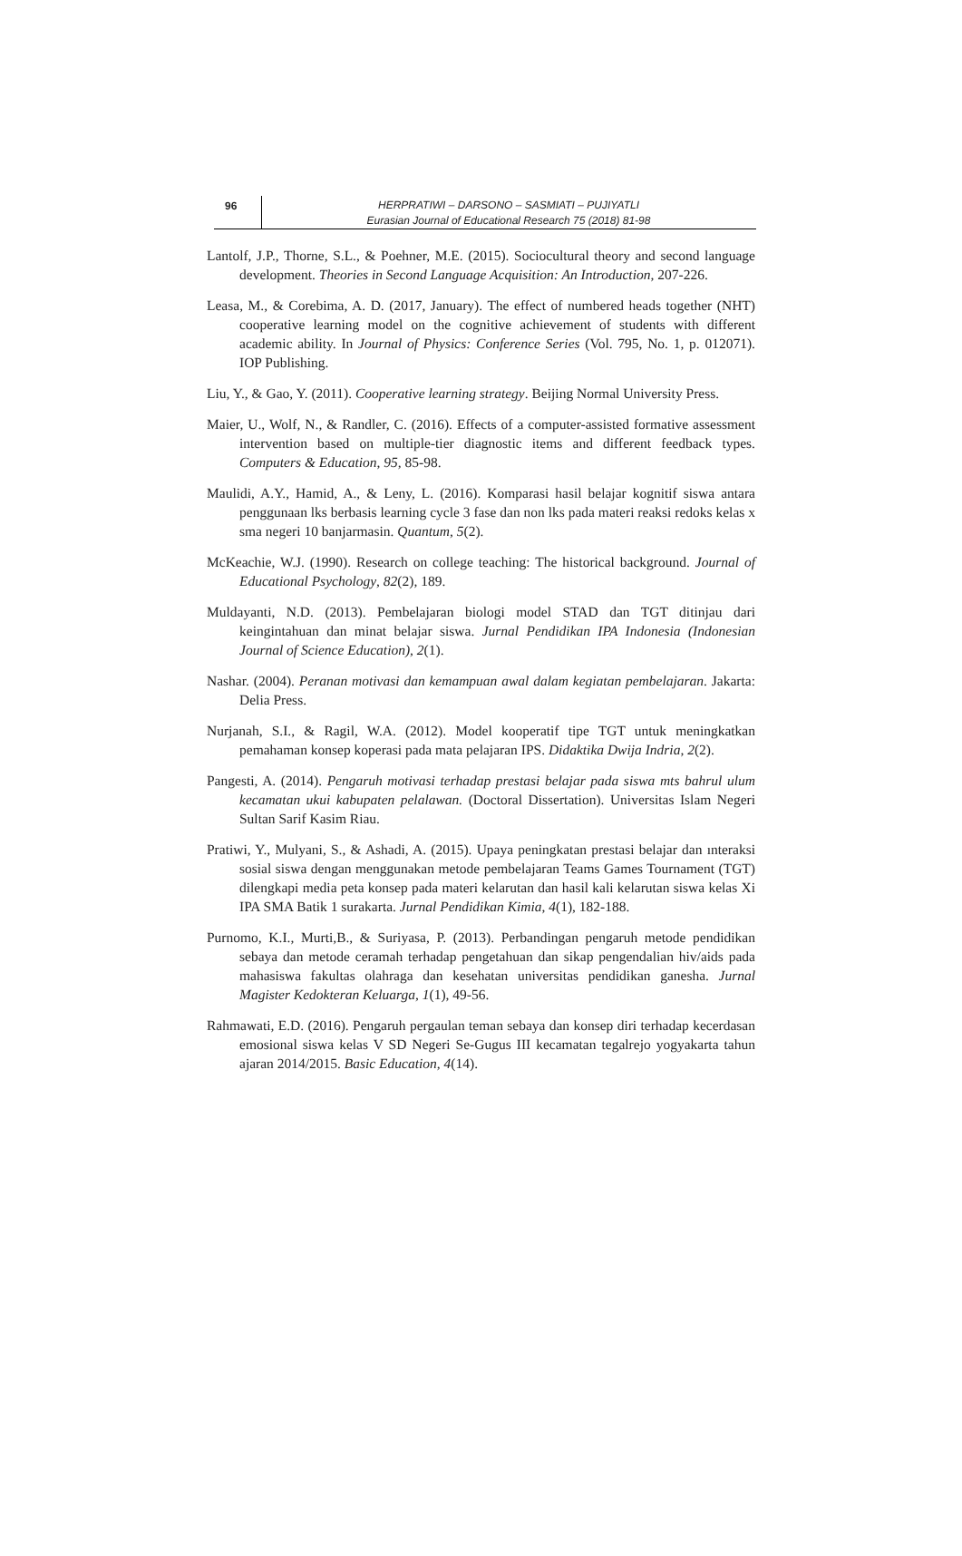96
HERPRATIWI – DARSONO – SASMIATI – PUJIYATLI
Eurasian Journal of Educational Research 75 (2018) 81-98
Lantolf, J.P., Thorne, S.L., & Poehner, M.E. (2015). Sociocultural theory and second language development. Theories in Second Language Acquisition: An Introduction, 207-226.
Leasa, M., & Corebima, A. D. (2017, January). The effect of numbered heads together (NHT) cooperative learning model on the cognitive achievement of students with different academic ability. In Journal of Physics: Conference Series (Vol. 795, No. 1, p. 012071). IOP Publishing.
Liu, Y., & Gao, Y. (2011). Cooperative learning strategy. Beijing Normal University Press.
Maier, U., Wolf, N., & Randler, C. (2016). Effects of a computer-assisted formative assessment intervention based on multiple-tier diagnostic items and different feedback types. Computers & Education, 95, 85-98.
Maulidi, A.Y., Hamid, A., & Leny, L. (2016). Komparasi hasil belajar kognitif siswa antara penggunaan lks berbasis learning cycle 3 fase dan non lks pada materi reaksi redoks kelas x sma negeri 10 banjarmasin. Quantum, 5(2).
McKeachie, W.J. (1990). Research on college teaching: The historical background. Journal of Educational Psychology, 82(2), 189.
Muldayanti, N.D. (2013). Pembelajaran biologi model STAD dan TGT ditinjau dari keingintahuan dan minat belajar siswa. Jurnal Pendidikan IPA Indonesia (Indonesian Journal of Science Education), 2(1).
Nashar. (2004). Peranan motivasi dan kemampuan awal dalam kegiatan pembelajaran. Jakarta: Delia Press.
Nurjanah, S.I., & Ragil, W.A. (2012). Model kooperatif tipe TGT untuk meningkatkan pemahaman konsep koperasi pada mata pelajaran IPS. Didaktika Dwija Indria, 2(2).
Pangesti, A. (2014). Pengaruh motivasi terhadap prestasi belajar pada siswa mts bahrul ulum kecamatan ukui kabupaten pelalawan. (Doctoral Dissertation). Universitas Islam Negeri Sultan Sarif Kasim Riau.
Pratiwi, Y., Mulyani, S., & Ashadi, A. (2015). Upaya peningkatan prestasi belajar dan ınteraksi sosial siswa dengan menggunakan metode pembelajaran Teams Games Tournament (TGT) dilengkapi media peta konsep pada materi kelarutan dan hasil kali kelarutan siswa kelas Xi IPA SMA Batik 1 surakarta. Jurnal Pendidikan Kimia, 4(1), 182-188.
Purnomo, K.I., Murti,B., & Suriyasa, P. (2013). Perbandingan pengaruh metode pendidikan sebaya dan metode ceramah terhadap pengetahuan dan sikap pengendalian hiv/aids pada mahasiswa fakultas olahraga dan kesehatan universitas pendidikan ganesha. Jurnal Magister Kedokteran Keluarga, 1(1), 49-56.
Rahmawati, E.D. (2016). Pengaruh pergaulan teman sebaya dan konsep diri terhadap kecerdasan emosional siswa kelas V SD Negeri Se-Gugus III kecamatan tegalrejo yogyakarta tahun ajaran 2014/2015. Basic Education, 4(14).